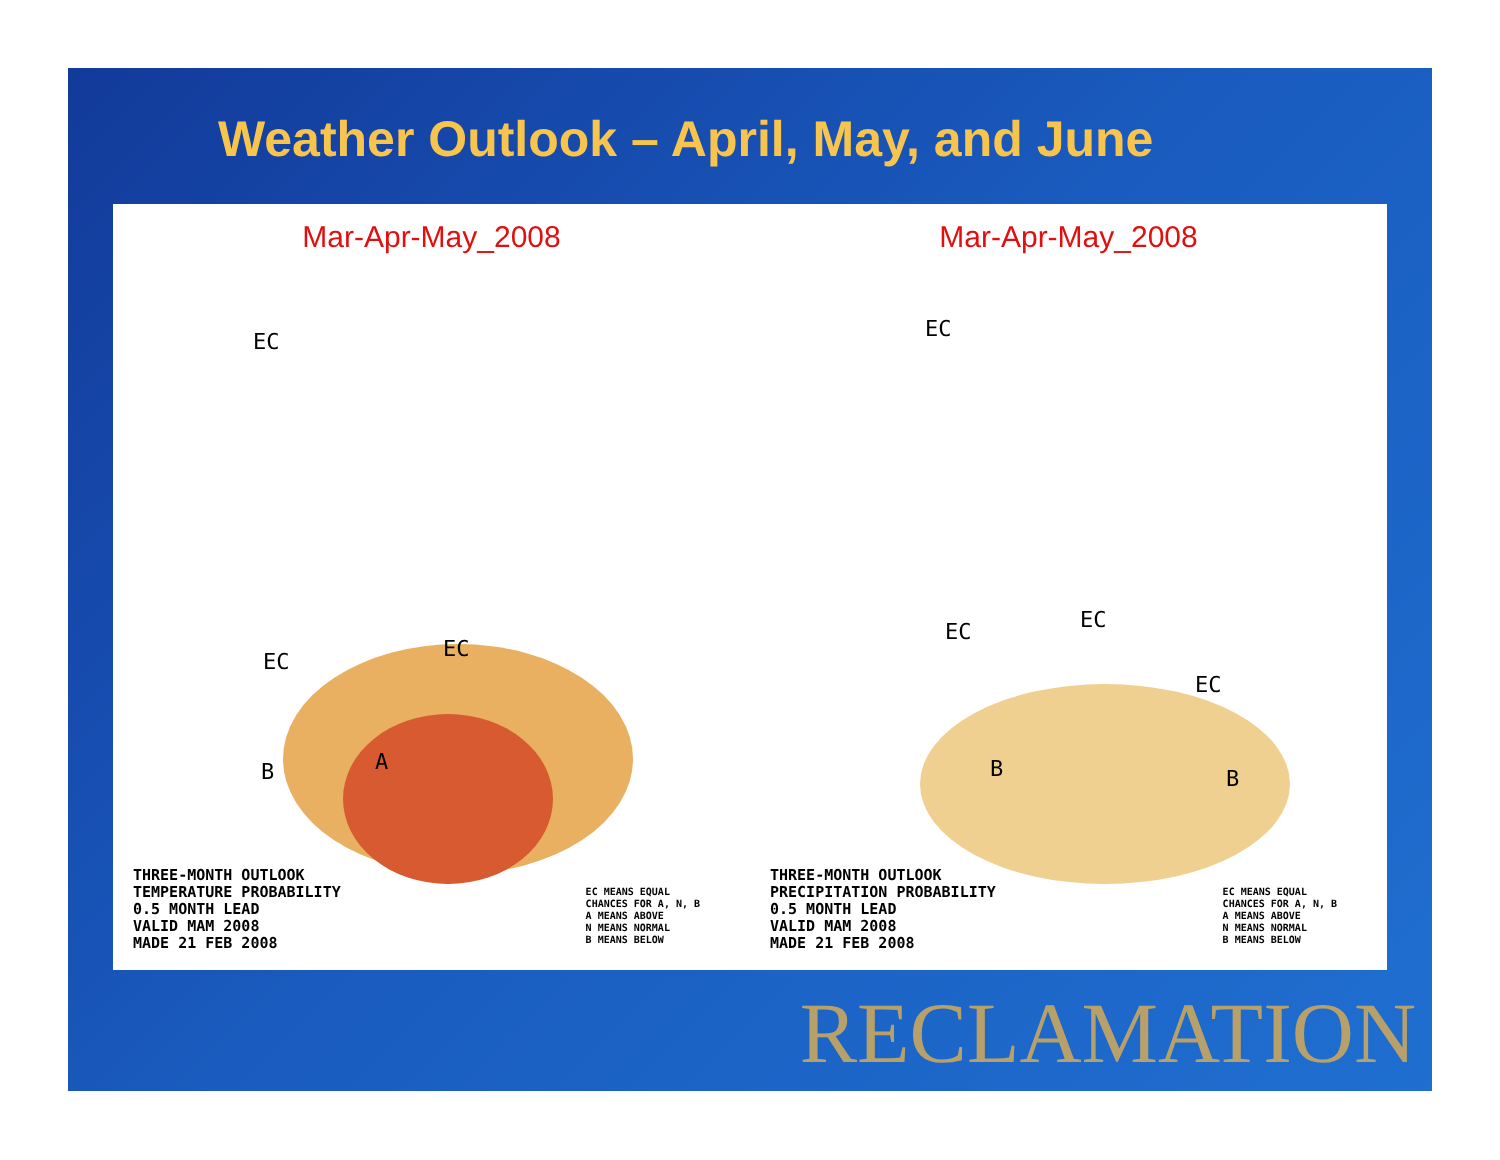Weather Outlook – April, May, and June
Mar-Apr-May_2008
EC
EC EC
A
B
THREE-MONTH OUTLOOK
TEMPERATURE PROBABILITY
0.5 MONTH LEAD
VALID MAM 2008
MADE 21 FEB 2008
EC MEANS EQUAL
CHANCES FOR A, N, B
A MEANS ABOVE
N MEANS NORMAL
B MEANS BELOW
Mar-Apr-May_2008
EC
EC EC
EC
B B
THREE-MONTH OUTLOOK
PRECIPITATION PROBABILITY
0.5 MONTH LEAD
VALID MAM 2008
MADE 21 FEB 2008
EC MEANS EQUAL
CHANCES FOR A, N, B
A MEANS ABOVE
N MEANS NORMAL
B MEANS BELOW
RECLAMATION